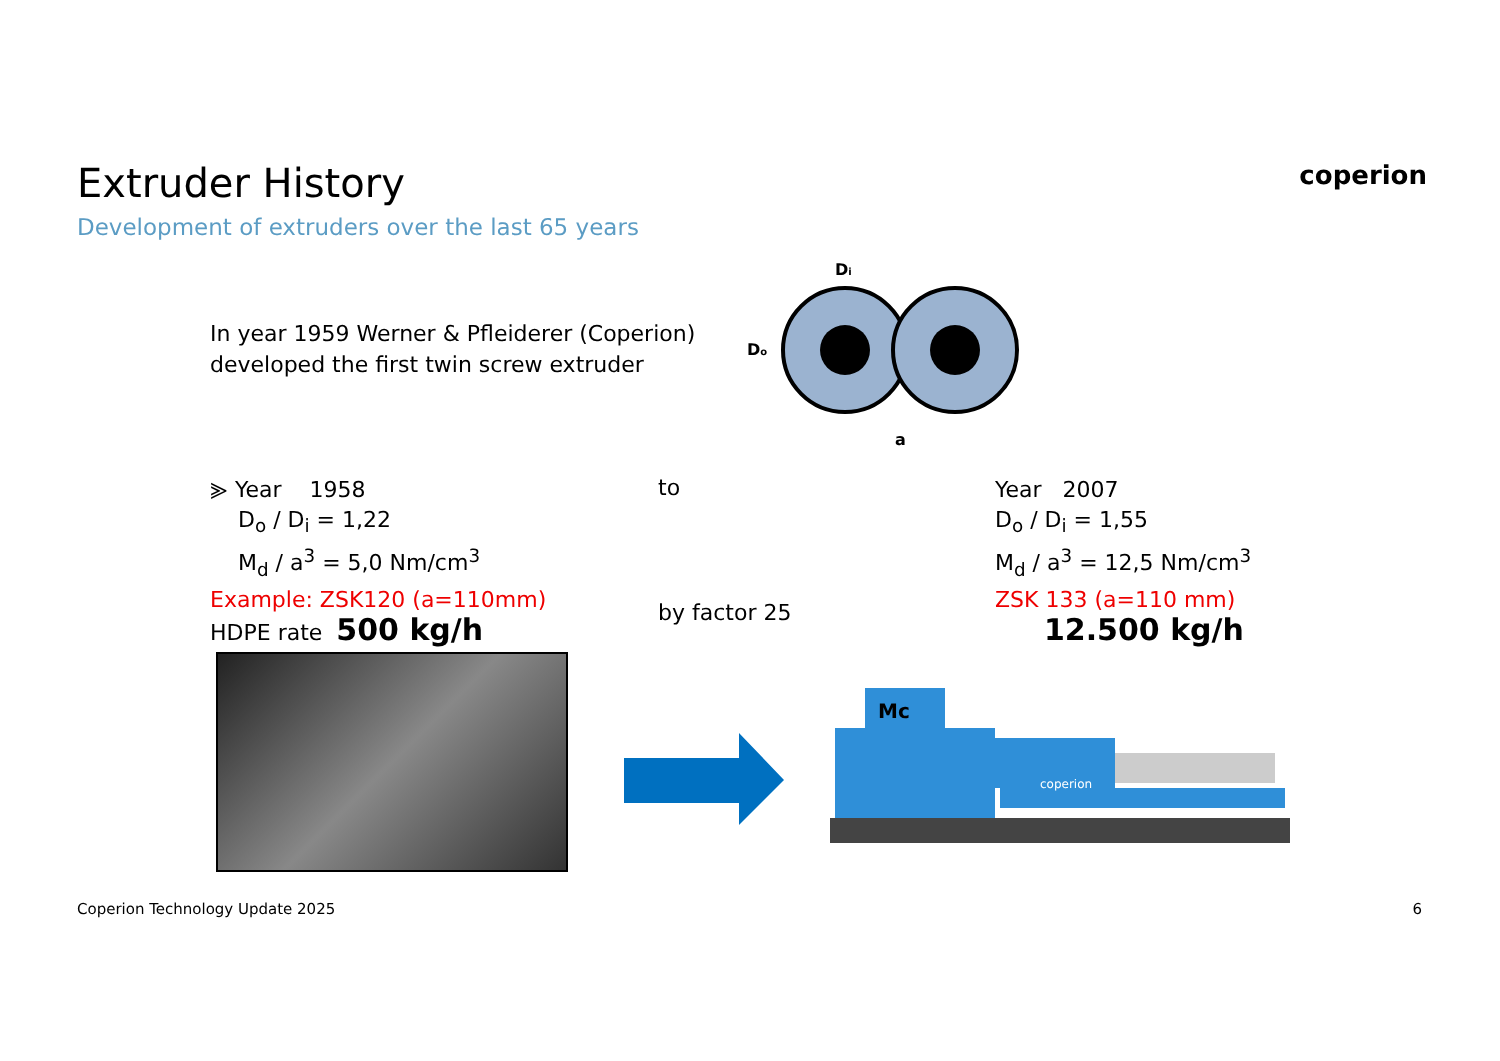Extruder History
Development of extruders over the last 65 years
coperion
In year 1959 Werner & Pfleiderer (Coperion)
developed the first twin screw extruder
Di
Do
a
⪢ Year 1958
D<sub>o</sub> / D<sub>i</sub> = 1,22
M<sub>d</sub> / a<sup>3</sup> = 5,0 Nm/cm<sup>3</sup>
Example: ZSK120 (a=110mm)
HDPE rate 500 kg/h
to
by factor 25
Year 2007
D<sub>o</sub> / D<sub>i</sub> = 1,55
M<sub>d</sub> / a<sup>3</sup> = 12,5 Nm/cm<sup>3</sup>
ZSK 133 (a=110 mm)
12.500 kg/h
Mc
coperion
Coperion Technology Update 2025 6